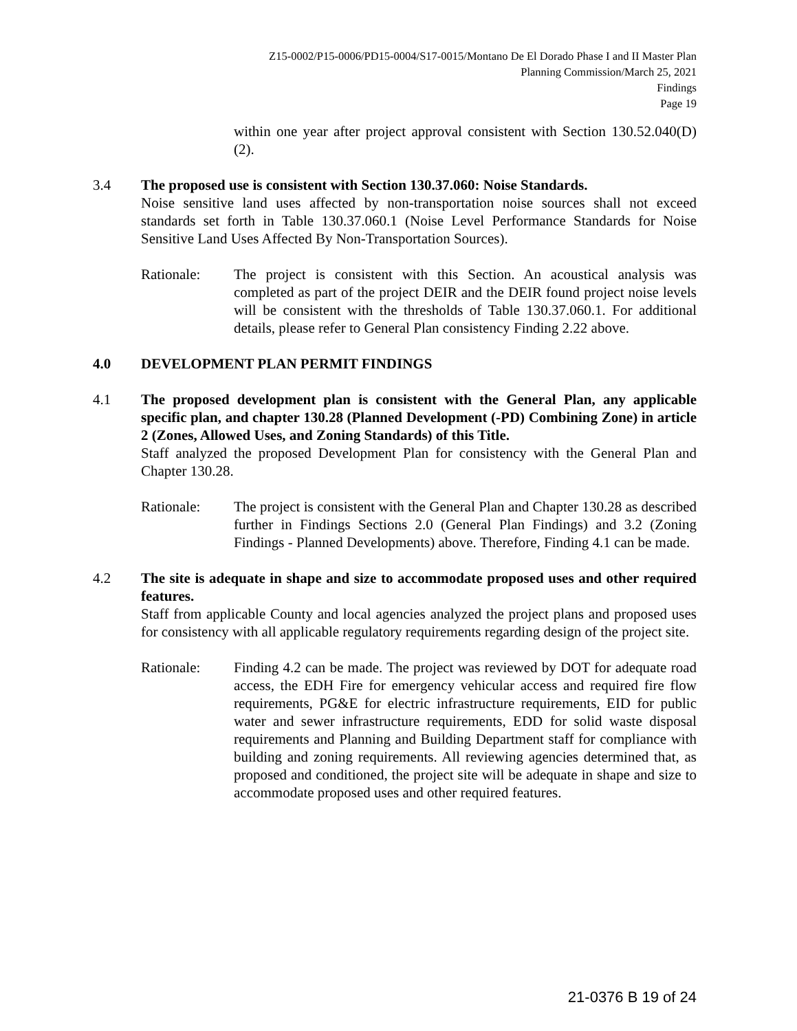Z15-0002/P15-0006/PD15-0004/S17-0015/Montano De El Dorado Phase I and II Master Plan
Planning Commission/March 25, 2021
Findings
Page 19
within one year after project approval consistent with Section 130.52.040(D)(2).
3.4 The proposed use is consistent with Section 130.37.060: Noise Standards.
Noise sensitive land uses affected by non-transportation noise sources shall not exceed standards set forth in Table 130.37.060.1 (Noise Level Performance Standards for Noise Sensitive Land Uses Affected By Non-Transportation Sources).
Rationale: The project is consistent with this Section. An acoustical analysis was completed as part of the project DEIR and the DEIR found project noise levels will be consistent with the thresholds of Table 130.37.060.1. For additional details, please refer to General Plan consistency Finding 2.22 above.
4.0 DEVELOPMENT PLAN PERMIT FINDINGS
4.1 The proposed development plan is consistent with the General Plan, any applicable specific plan, and chapter 130.28 (Planned Development (-PD) Combining Zone) in article 2 (Zones, Allowed Uses, and Zoning Standards) of this Title.
Staff analyzed the proposed Development Plan for consistency with the General Plan and Chapter 130.28.
Rationale: The project is consistent with the General Plan and Chapter 130.28 as described further in Findings Sections 2.0 (General Plan Findings) and 3.2 (Zoning Findings - Planned Developments) above. Therefore, Finding 4.1 can be made.
4.2 The site is adequate in shape and size to accommodate proposed uses and other required features.
Staff from applicable County and local agencies analyzed the project plans and proposed uses for consistency with all applicable regulatory requirements regarding design of the project site.
Rationale: Finding 4.2 can be made. The project was reviewed by DOT for adequate road access, the EDH Fire for emergency vehicular access and required fire flow requirements, PG&E for electric infrastructure requirements, EID for public water and sewer infrastructure requirements, EDD for solid waste disposal requirements and Planning and Building Department staff for compliance with building and zoning requirements. All reviewing agencies determined that, as proposed and conditioned, the project site will be adequate in shape and size to accommodate proposed uses and other required features.
21-0376 B 19 of 24